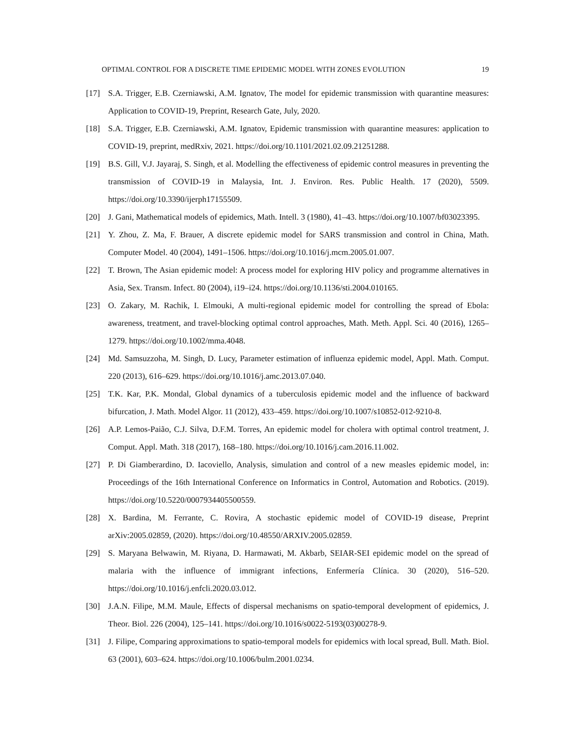OPTIMAL CONTROL FOR A DISCRETE TIME EPIDEMIC MODEL WITH ZONES EVOLUTION 19
[17] S.A. Trigger, E.B. Czerniawski, A.M. Ignatov, The model for epidemic transmission with quarantine measures: Application to COVID-19, Preprint, Research Gate, July, 2020.
[18] S.A. Trigger, E.B. Czerniawski, A.M. Ignatov, Epidemic transmission with quarantine measures: application to COVID-19, preprint, medRxiv, 2021. https://doi.org/10.1101/2021.02.09.21251288.
[19] B.S. Gill, V.J. Jayaraj, S. Singh, et al. Modelling the effectiveness of epidemic control measures in preventing the transmission of COVID-19 in Malaysia, Int. J. Environ. Res. Public Health. 17 (2020), 5509. https://doi.org/10.3390/ijerph17155509.
[20] J. Gani, Mathematical models of epidemics, Math. Intell. 3 (1980), 41–43. https://doi.org/10.1007/bf03023395.
[21] Y. Zhou, Z. Ma, F. Brauer, A discrete epidemic model for SARS transmission and control in China, Math. Computer Model. 40 (2004), 1491–1506. https://doi.org/10.1016/j.mcm.2005.01.007.
[22] T. Brown, The Asian epidemic model: A process model for exploring HIV policy and programme alternatives in Asia, Sex. Transm. Infect. 80 (2004), i19–i24. https://doi.org/10.1136/sti.2004.010165.
[23] O. Zakary, M. Rachik, I. Elmouki, A multi-regional epidemic model for controlling the spread of Ebola: awareness, treatment, and travel-blocking optimal control approaches, Math. Meth. Appl. Sci. 40 (2016), 1265–1279. https://doi.org/10.1002/mma.4048.
[24] Md. Samsuzzoha, M. Singh, D. Lucy, Parameter estimation of influenza epidemic model, Appl. Math. Comput. 220 (2013), 616–629. https://doi.org/10.1016/j.amc.2013.07.040.
[25] T.K. Kar, P.K. Mondal, Global dynamics of a tuberculosis epidemic model and the influence of backward bifurcation, J. Math. Model Algor. 11 (2012), 433–459. https://doi.org/10.1007/s10852-012-9210-8.
[26] A.P. Lemos-Paião, C.J. Silva, D.F.M. Torres, An epidemic model for cholera with optimal control treatment, J. Comput. Appl. Math. 318 (2017), 168–180. https://doi.org/10.1016/j.cam.2016.11.002.
[27] P. Di Giamberardino, D. Iacoviello, Analysis, simulation and control of a new measles epidemic model, in: Proceedings of the 16th International Conference on Informatics in Control, Automation and Robotics. (2019). https://doi.org/10.5220/0007934405500559.
[28] X. Bardina, M. Ferrante, C. Rovira, A stochastic epidemic model of COVID-19 disease, Preprint arXiv:2005.02859, (2020). https://doi.org/10.48550/ARXIV.2005.02859.
[29] S. Maryana Belwawin, M. Riyana, D. Harmawati, M. Akbarb, SEIAR-SEI epidemic model on the spread of malaria with the influence of immigrant infections, Enfermería Clínica. 30 (2020), 516–520. https://doi.org/10.1016/j.enfcli.2020.03.012.
[30] J.A.N. Filipe, M.M. Maule, Effects of dispersal mechanisms on spatio-temporal development of epidemics, J. Theor. Biol. 226 (2004), 125–141. https://doi.org/10.1016/s0022-5193(03)00278-9.
[31] J. Filipe, Comparing approximations to spatio-temporal models for epidemics with local spread, Bull. Math. Biol. 63 (2001), 603–624. https://doi.org/10.1006/bulm.2001.0234.